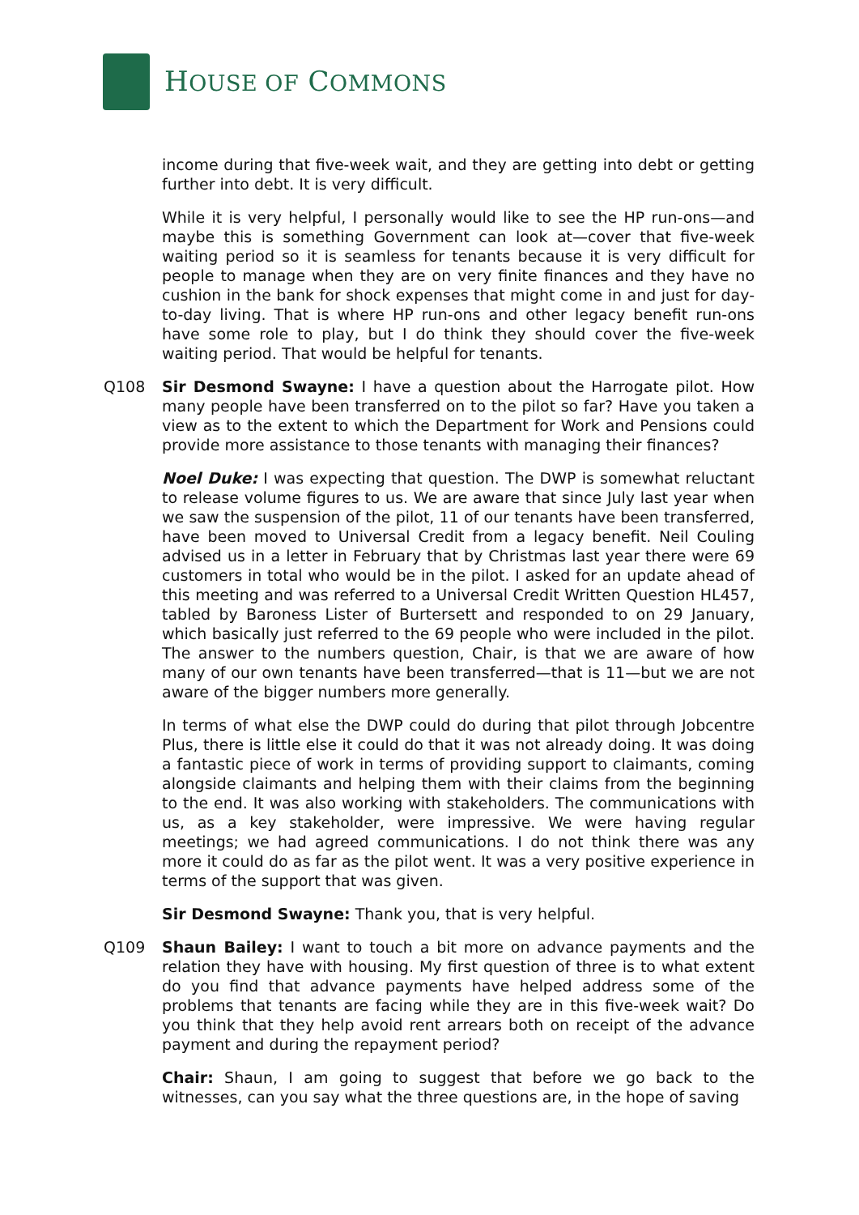HOUSE OF COMMONS
income during that five-week wait, and they are getting into debt or getting further into debt. It is very difficult.
While it is very helpful, I personally would like to see the HP run-ons—and maybe this is something Government can look at—cover that five-week waiting period so it is seamless for tenants because it is very difficult for people to manage when they are on very finite finances and they have no cushion in the bank for shock expenses that might come in and just for day-to-day living. That is where HP run-ons and other legacy benefit run-ons have some role to play, but I do think they should cover the five-week waiting period. That would be helpful for tenants.
Q108 Sir Desmond Swayne: I have a question about the Harrogate pilot. How many people have been transferred on to the pilot so far? Have you taken a view as to the extent to which the Department for Work and Pensions could provide more assistance to those tenants with managing their finances?
Noel Duke: I was expecting that question. The DWP is somewhat reluctant to release volume figures to us. We are aware that since July last year when we saw the suspension of the pilot, 11 of our tenants have been transferred, have been moved to Universal Credit from a legacy benefit. Neil Couling advised us in a letter in February that by Christmas last year there were 69 customers in total who would be in the pilot. I asked for an update ahead of this meeting and was referred to a Universal Credit Written Question HL457, tabled by Baroness Lister of Burtersett and responded to on 29 January, which basically just referred to the 69 people who were included in the pilot. The answer to the numbers question, Chair, is that we are aware of how many of our own tenants have been transferred—that is 11—but we are not aware of the bigger numbers more generally.
In terms of what else the DWP could do during that pilot through Jobcentre Plus, there is little else it could do that it was not already doing. It was doing a fantastic piece of work in terms of providing support to claimants, coming alongside claimants and helping them with their claims from the beginning to the end. It was also working with stakeholders. The communications with us, as a key stakeholder, were impressive. We were having regular meetings; we had agreed communications. I do not think there was any more it could do as far as the pilot went. It was a very positive experience in terms of the support that was given.
Sir Desmond Swayne: Thank you, that is very helpful.
Q109 Shaun Bailey: I want to touch a bit more on advance payments and the relation they have with housing. My first question of three is to what extent do you find that advance payments have helped address some of the problems that tenants are facing while they are in this five-week wait? Do you think that they help avoid rent arrears both on receipt of the advance payment and during the repayment period?
Chair: Shaun, I am going to suggest that before we go back to the witnesses, can you say what the three questions are, in the hope of saving